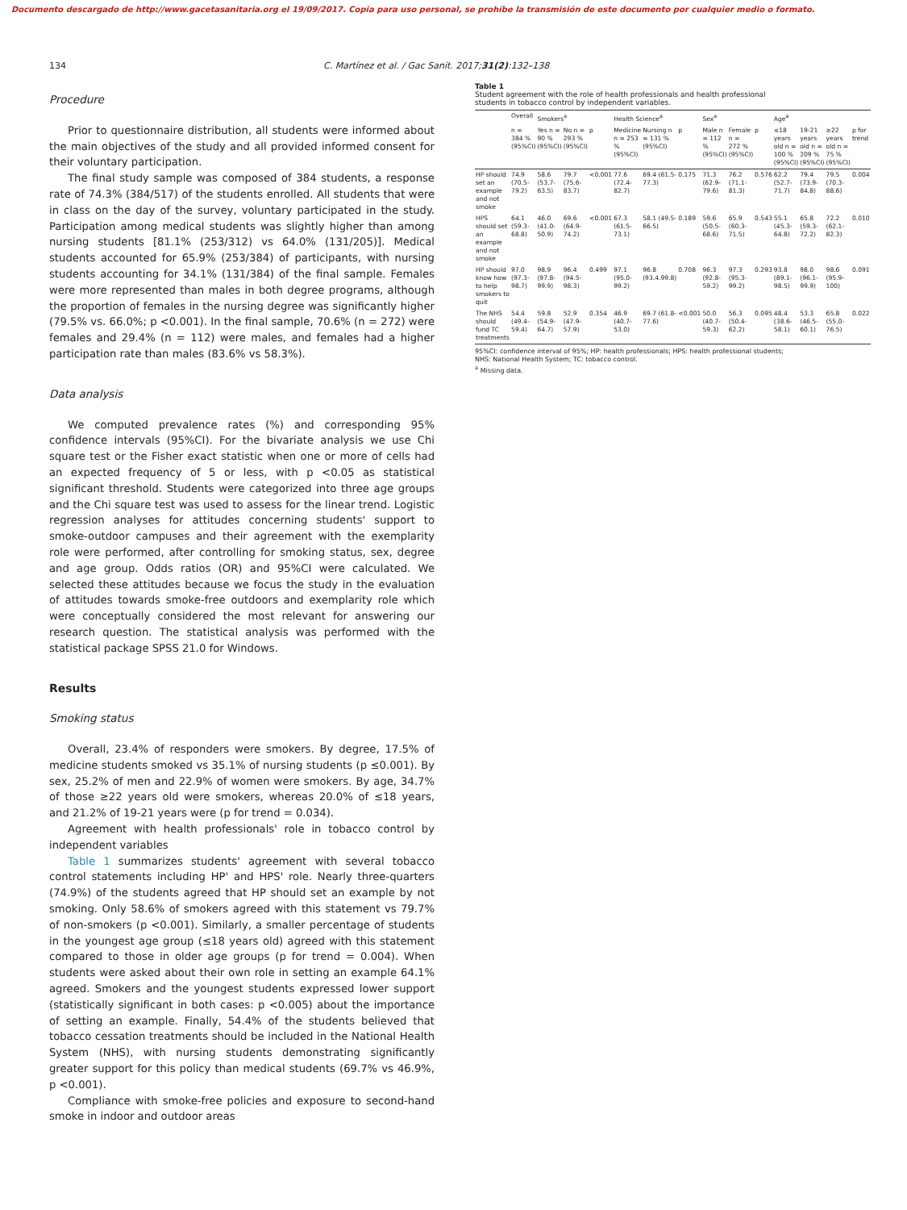Documento descargado de http://www.gacetasanitaria.org el 19/09/2017. Copia para uso personal, se prohíbe la transmisión de este documento por cualquier medio o formato.
134 C. Martínez et al. / Gac Sanit. 2017;31(2):132–138
Procedure
Prior to questionnaire distribution, all students were informed about the main objectives of the study and all provided informed consent for their voluntary participation.
The final study sample was composed of 384 students, a response rate of 74.3% (384/517) of the students enrolled. All students that were in class on the day of the survey, voluntary participated in the study. Participation among medical students was slightly higher than among nursing students [81.1% (253/312) vs 64.0% (131/205)]. Medical students accounted for 65.9% (253/384) of participants, with nursing students accounting for 34.1% (131/384) of the final sample. Females were more represented than males in both degree programs, although the proportion of females in the nursing degree was significantly higher (79.5% vs. 66.0%; p <0.001). In the final sample, 70.6% (n = 272) were females and 29.4% (n = 112) were males, and females had a higher participation rate than males (83.6% vs 58.3%).
Data analysis
We computed prevalence rates (%) and corresponding 95% confidence intervals (95%CI). For the bivariate analysis we use Chi square test or the Fisher exact statistic when one or more of cells had an expected frequency of 5 or less, with p <0.05 as statistical significant threshold. Students were categorized into three age groups and the Chi square test was used to assess for the linear trend. Logistic regression analyses for attitudes concerning students' support to smoke-outdoor campuses and their agreement with the exemplarity role were performed, after controlling for smoking status, sex, degree and age group. Odds ratios (OR) and 95%CI were calculated. We selected these attitudes because we focus the study in the evaluation of attitudes towards smoke-free outdoors and exemplarity role which were conceptually considered the most relevant for answering our research question. The statistical analysis was performed with the statistical package SPSS 21.0 for Windows.
Results
Smoking status
Overall, 23.4% of responders were smokers. By degree, 17.5% of medicine students smoked vs 35.1% of nursing students (p ≤0.001). By sex, 25.2% of men and 22.9% of women were smokers. By age, 34.7% of those ≥22 years old were smokers, whereas 20.0% of ≤18 years, and 21.2% of 19-21 years were (p for trend = 0.034).
Agreement with health professionals' role in tobacco control by independent variables
Table 1 summarizes students' agreement with several tobacco control statements including HP' and HPS' role. Nearly three-quarters (74.9%) of the students agreed that HP should set an example by not smoking. Only 58.6% of smokers agreed with this statement vs 79.7% of non-smokers (p <0.001). Similarly, a smaller percentage of students in the youngest age group (≤18 years old) agreed with this statement compared to those in older age groups (p for trend = 0.004). When students were asked about their own role in setting an example 64.1% agreed. Smokers and the youngest students expressed lower support (statistically significant in both cases: p <0.005) about the importance of setting an example. Finally, 54.4% of the students believed that tobacco cessation treatments should be included in the National Health System (NHS), with nursing students demonstrating significantly greater support for this policy than medical students (69.7% vs 46.9%, p <0.001).
Compliance with smoke-free policies and exposure to second-hand smoke in indoor and outdoor areas
Table 1
Student agreement with the role of health professionals and health professional students in tobacco control by independent variables.
| | Overall | Smokers<sup>a</sup> | | | Health Science<sup>a</sup> | | | Sex<sup>a</sup> | | | Age<sup>a</sup> | | | |
| --- | --- | --- | --- | --- | --- | --- | --- | --- | --- | --- | --- | --- | --- | --- |
| | n = 384 % (95%CI) | Yes n = 90 % (95%CI) | No n = 293 % (95%CI) | p | Medicine n = 253 % (95%CI) | Nursing n = 131 % (95%CI) | p | Male n = 112 % (95%CI) | Female n = 272 % (95%CI) | p | ≤18 years old n = 100 % (95%CI) | 19-21 years old n = 209 % (95%CI) | ≥22 years old n = 75 % (95%CI) | p for trend |
| HP should set an example and not smoke | 74.9 (70.5-79.2) | 58.6 (53.7-63.5) | 79.7 (75.6-83.7) | <0.001 | 77.6 (72.4-82.7) | 69.4 (61.5-77.3) | 0.175 | 71.3 (62.9-79.6) | 76.2 (71.1-81.3) | 0.576 | 62.2 (52.7-71.7) | 79.4 (73.9-84.8) | 79.5 (70.3-88.6) | 0.004 |
| HPS should set an example and not smoke | 64.1 (59.3-68.8) | 46.0 (41.0-50.9) | 69.6 (64.9-74.2) | <0.001 | 67.3 (61.5-73.1) | 58.1 (49.5-66.5) | 0.189 | 59.6 (50.5-68.6) | 65.9 (60.3-71.5) | 0.543 | 55.1 (45.3-64.8) | 65.8 (59.3-72.2) | 72.2 (62.1-82.3) | 0.010 |
| HP should know how to help smokers to quit | 97.0 (97.3-98.7) | 98.9 (97.8-99.9) | 96.4 (94.5-98.3) | 0.499 | 97.1 (95.0-99.2) | 96.8 (93.4.99.8) | 0.708 | 96.3 (92.8-59.2) | 97.3 (95.3-99.2) | 0.293 | 93.8 (89.1-98.5) | 98.0 (96.1-99.9) | 98.6 (95.9-100) | 0.091 |
| The NHS should fund TC treatments | 54.4 (49.4-59.4) | 59.8 (54.9-64.7) | 52.9 (47.9-57.9) | 0.354 | 46.9 (40.7-53.0) | 69.7 (61.8-77.6) | <0.001 | 50.0 (40.7-59.3) | 56.3 (50.4-62.2) | 0.095 | 48.4 (38.6-58.1) | 53.3 (46.5-60.1) | 65.8 (55.0-76.5) | 0.022 |
95%CI: confidence interval of 95%; HP: health professionals; HPS: health professional students; NHS: National Health System; TC: tobacco control.
<sup>a</sup> Missing data.